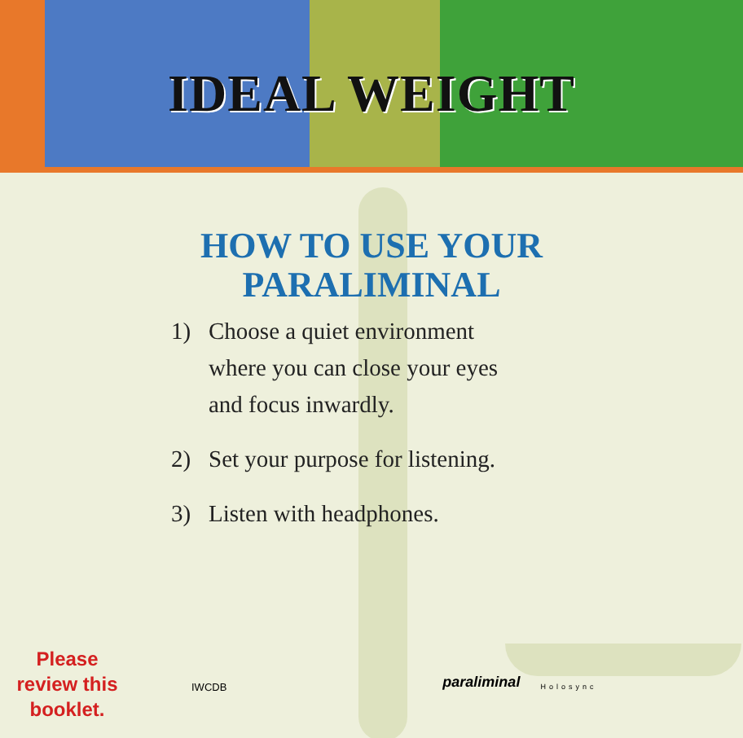IDEAL WEIGHT
HOW TO USE YOUR
PARALIMINAL
1) Choose a quiet environment where you can close your eyes and focus inwardly.
2) Set your purpose for listening.
3) Listen with headphones.
Please
review this
booklet.
IWCDB
paraliminal
Holosync